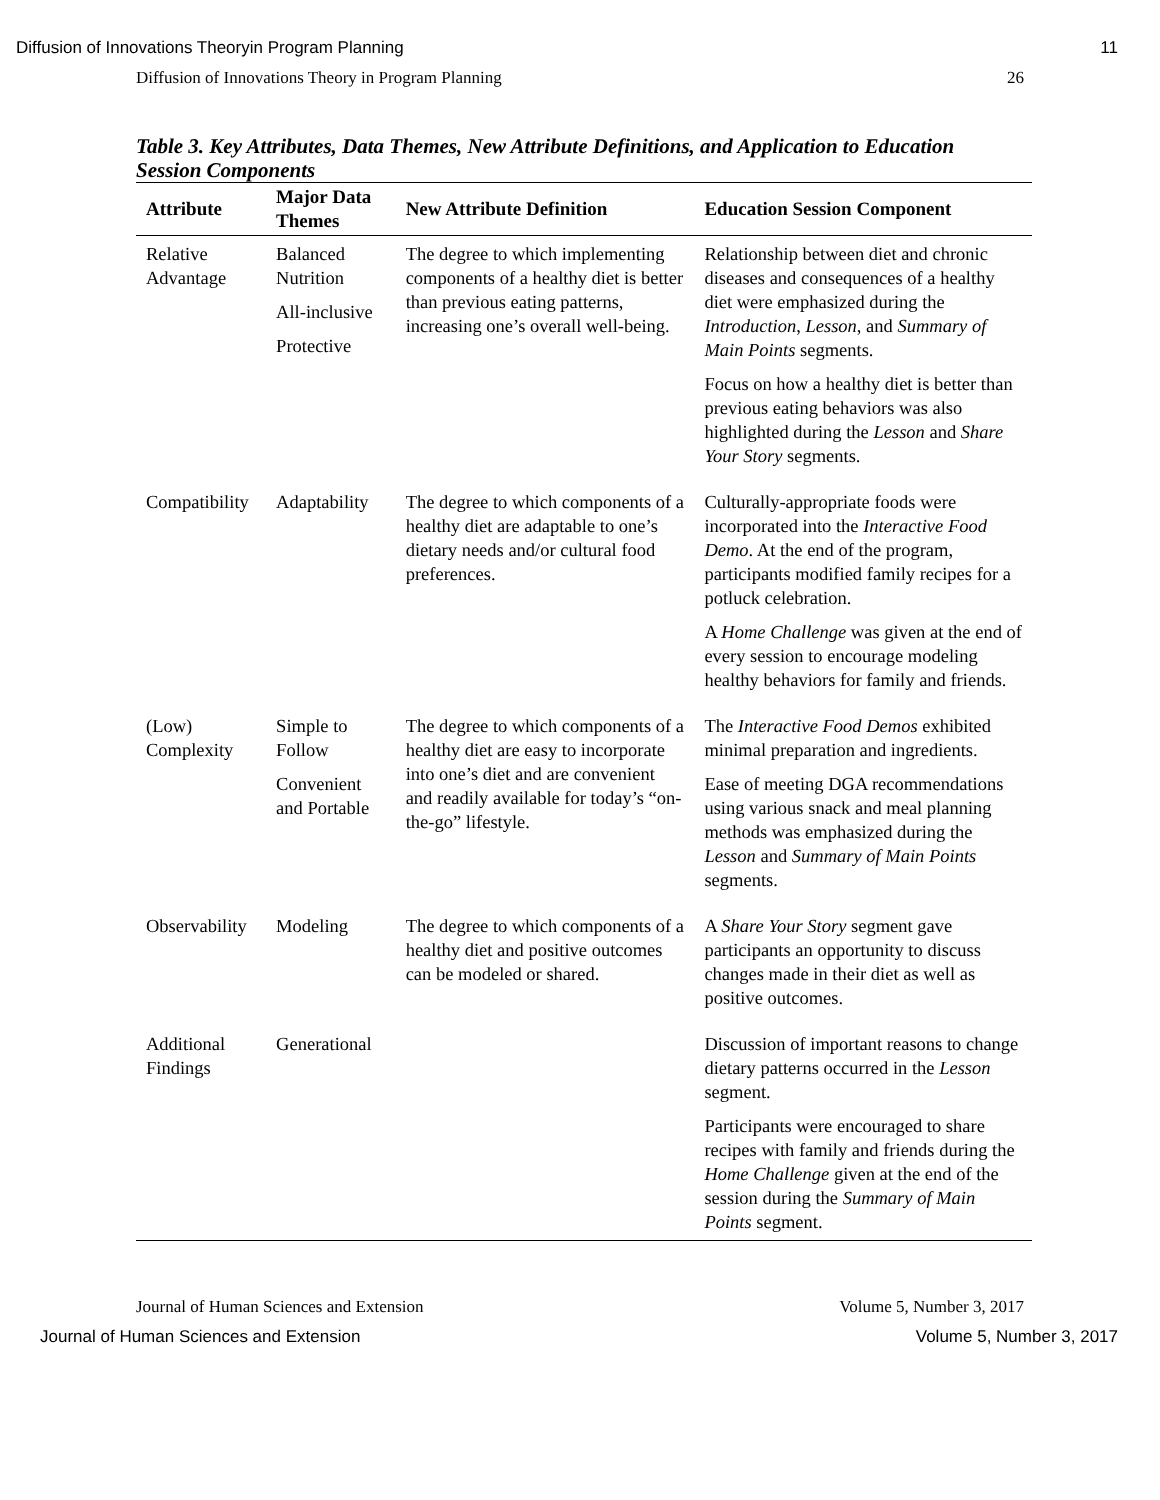Diffusion of Innovations Theoryin Program Planning 11
Diffusion of Innovations Theory in Program Planning 26
Table 3. Key Attributes, Data Themes, New Attribute Definitions, and Application to Education Session Components
| Attribute | Major Data Themes | New Attribute Definition | Education Session Component |
| --- | --- | --- | --- |
| Relative Advantage | Balanced Nutrition All-inclusive Protective | The degree to which implementing components of a healthy diet is better than previous eating patterns, increasing one’s overall well-being. | Relationship between diet and chronic diseases and consequences of a healthy diet were emphasized during the Introduction , Lesson , and Summary of Main Points segments. Focus on how a healthy diet is better than previous eating behaviors was also highlighted during the Lesson and Share Your Story segments. |
| Compatibility | Adaptability | The degree to which components of a healthy diet are adaptable to one’s dietary needs and/or cultural food preferences. | Culturally-appropriate foods were incorporated into the Interactive Food Demo . At the end of the program, participants modified family recipes for a potluck celebration. A Home Challenge was given at the end of every session to encourage modeling healthy behaviors for family and friends. |
| (Low) Complexity | Simple to Follow Convenient and Portable | The degree to which components of a healthy diet are easy to incorporate into one’s diet and are convenient and readily available for today’s “on-the-go” lifestyle. | The Interactive Food Demos exhibited minimal preparation and ingredients. Ease of meeting DGA recommendations using various snack and meal planning methods was emphasized during the Lesson and Summary of Main Points segments. |
| Observability | Modeling | The degree to which components of a healthy diet and positive outcomes can be modeled or shared. | A Share Your Story segment gave participants an opportunity to discuss changes made in their diet as well as positive outcomes. |
| Additional Findings | Generational | | Discussion of important reasons to change dietary patterns occurred in the Lesson segment. Participants were encouraged to share recipes with family and friends during the Home Challenge given at the end of the session during the Summary of Main Points segment. |
Journal of Human Sciences and Extension Volume 5, Number 3, 2017
Journal of Human Sciences and Extension Volume 5, Number 3, 2017